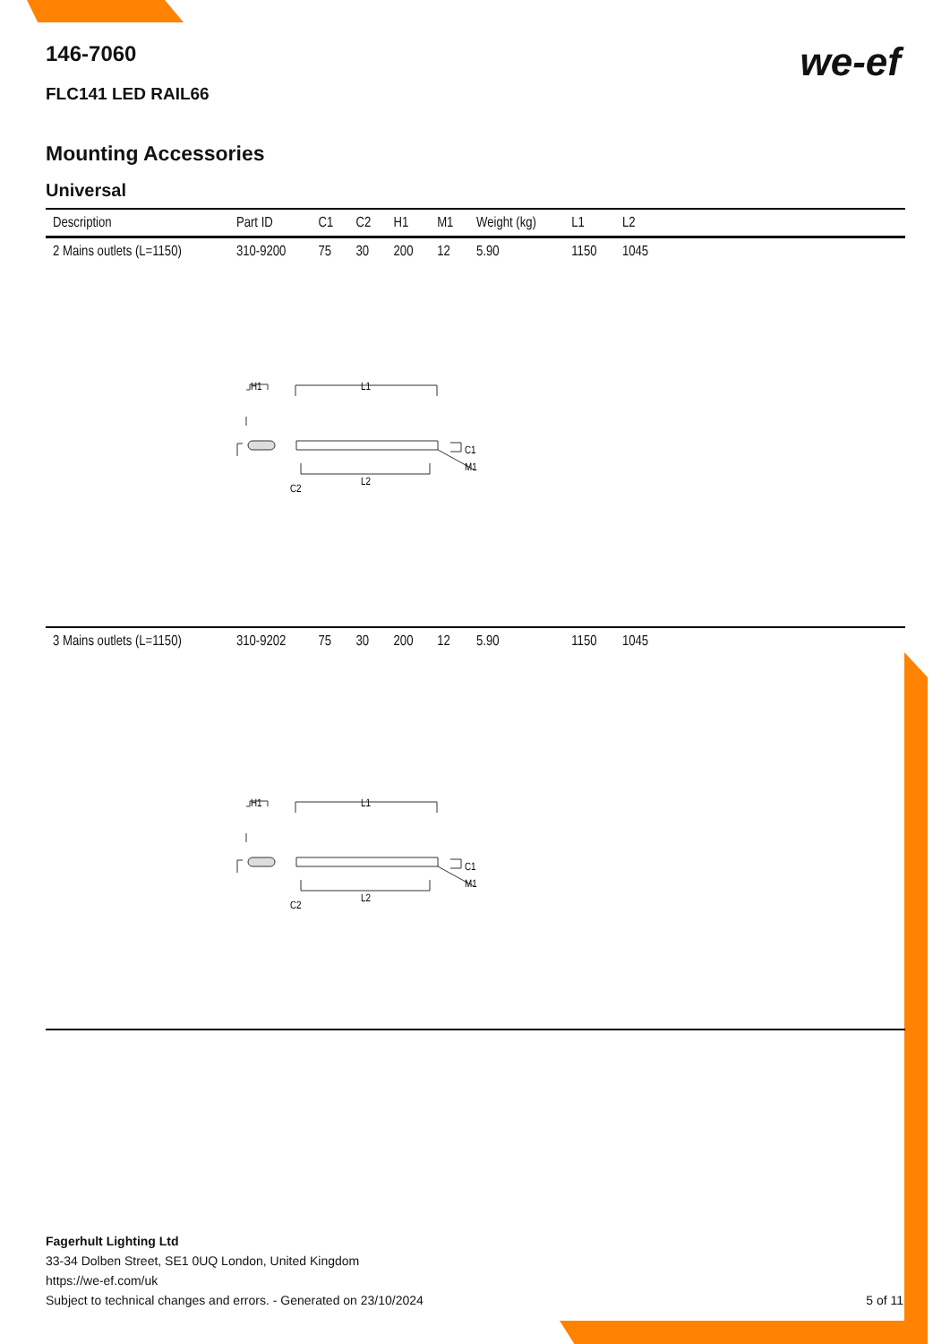we-ef
146-7060
FLC141 LED RAIL66
Mounting Accessories
Universal
| Description | Part ID | C1 | C2 | H1 | M1 | Weight (kg) | L1 | L2 | |
| --- | --- | --- | --- | --- | --- | --- | --- | --- | --- |
| 2 Mains outlets (L=1150) | 310-9200 | 75 | 30 | 200 | 12 | 5.90 | 1150 | 1045 | |
| H1 L1 C1 M1 L2 C2 | | | | | | | | | |
| 3 Mains outlets (L=1150) | 310-9202 | 75 | 30 | 200 | 12 | 5.90 | 1150 | 1045 | |
| H1 L1 C1 M1 L2 C2 | | | | | | | | | |
Fagerhult Lighting Ltd
33-34 Dolben Street, SE1 0UQ London, United Kingdom
https://we-ef.com/uk
Subject to technical changes and errors. - Generated on 23/10/2024 5 of 11